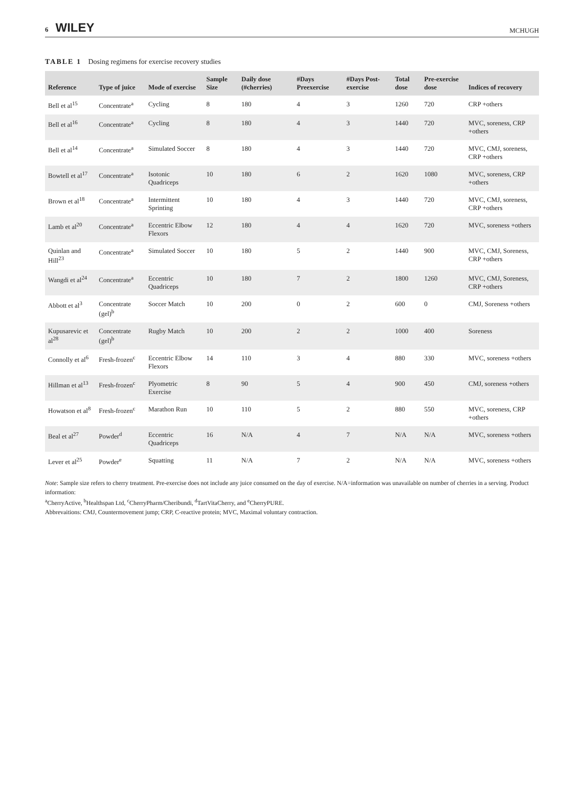6 WILEY
MCHUGH
TABLE 1 Dosing regimens for exercise recovery studies
| Reference | Type of juice | Mode of exercise | Sample Size | Daily dose (#cherries) | #Days Preexercise | #Days Post-exercise | Total dose | Pre-exercise dose | Indices of recovery |
| --- | --- | --- | --- | --- | --- | --- | --- | --- | --- |
| Bell et al<sup>15</sup> | Concentrate<sup>a</sup> | Cycling | 8 | 180 | 4 | 3 | 1260 | 720 | CRP +others |
| Bell et al<sup>16</sup> | Concentrate<sup>a</sup> | Cycling | 8 | 180 | 4 | 3 | 1440 | 720 | MVC, soreness, CRP +others |
| Bell et al<sup>14</sup> | Concentrate<sup>a</sup> | Simulated Soccer | 8 | 180 | 4 | 3 | 1440 | 720 | MVC, CMJ, soreness, CRP +others |
| Bowtell et al<sup>17</sup> | Concentrate<sup>a</sup> | Isotonic Quadriceps | 10 | 180 | 6 | 2 | 1620 | 1080 | MVC, soreness, CRP +others |
| Brown et al<sup>18</sup> | Concentrate<sup>a</sup> | Intermittent Sprinting | 10 | 180 | 4 | 3 | 1440 | 720 | MVC, CMJ, soreness, CRP +others |
| Lamb et al<sup>20</sup> | Concentrate<sup>a</sup> | Eccentric Elbow Flexors | 12 | 180 | 4 | 4 | 1620 | 720 | MVC, soreness +others |
| Quinlan and Hill<sup>23</sup> | Concentrate<sup>a</sup> | Simulated Soccer | 10 | 180 | 5 | 2 | 1440 | 900 | MVC, CMJ, Soreness, CRP +others |
| Wangdi et al<sup>24</sup> | Concentrate<sup>a</sup> | Eccentric Quadriceps | 10 | 180 | 7 | 2 | 1800 | 1260 | MVC, CMJ, Soreness, CRP +others |
| Abbott et al<sup>3</sup> | Concentrate (gel)<sup>b</sup> | Soccer Match | 10 | 200 | 0 | 2 | 600 | 0 | CMJ, Soreness +others |
| Kupusarevic et al<sup>28</sup> | Concentrate (gel)<sup>b</sup> | Rugby Match | 10 | 200 | 2 | 2 | 1000 | 400 | Soreness |
| Connolly et al<sup>6</sup> | Fresh-frozen<sup>c</sup> | Eccentric Elbow Flexors | 14 | 110 | 3 | 4 | 880 | 330 | MVC, soreness +others |
| Hillman et al<sup>13</sup> | Fresh-frozen<sup>c</sup> | Plyometric Exercise | 8 | 90 | 5 | 4 | 900 | 450 | CMJ, soreness +others |
| Howatson et al<sup>8</sup> | Fresh-frozen<sup>c</sup> | Marathon Run | 10 | 110 | 5 | 2 | 880 | 550 | MVC, soreness, CRP +others |
| Beal et al<sup>27</sup> | Powder<sup>d</sup> | Eccentric Quadriceps | 16 | N/A | 4 | 7 | N/A | N/A | MVC, soreness +others |
| Lever et al<sup>25</sup> | Powder<sup>e</sup> | Squatting | 11 | N/A | 7 | 2 | N/A | N/A | MVC, soreness +others |
Note: Sample size refers to cherry treatment. Pre-exercise does not include any juice consumed on the day of exercise. N/A=information was unavailable on number of cherries in a serving. Product information:
<sup>a</sup> CherryActive, <sup>b</sup>Healthspan Ltd, <sup>c</sup>CherryPharm/Cheribundi, <sup>d</sup>TartVitaCherry, and <sup>e</sup>CherryPURE.
Abbrevaitions: CMJ, Countermovement jump; CRP, C-reactive protein; MVC, Maximal voluntary contraction.